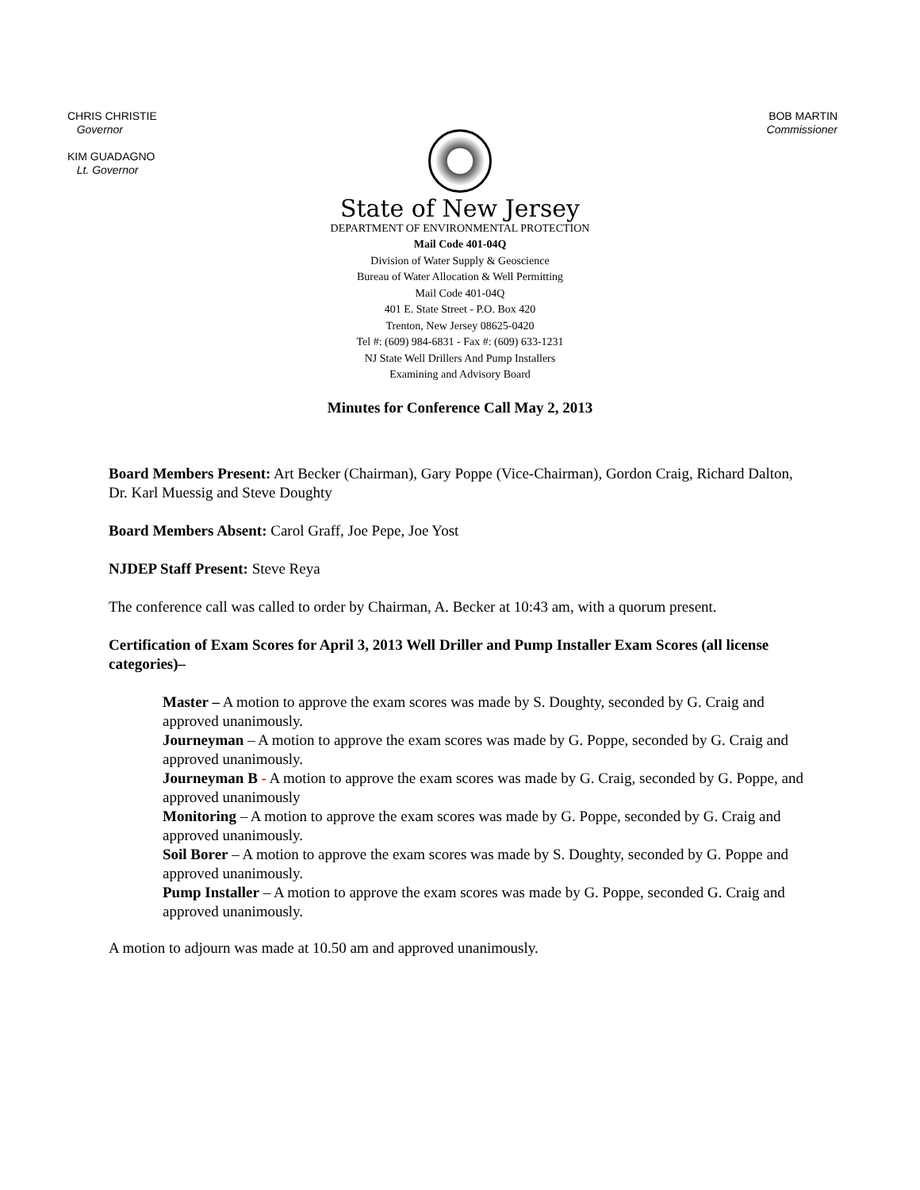CHRIS CHRISTIE
Governor
KIM GUADAGNO
Lt. Governor
BOB MARTIN
Commissioner
State of New Jersey
DEPARTMENT OF ENVIRONMENTAL PROTECTION
Mail Code 401-04Q
Division of Water Supply & Geoscience
Bureau of Water Allocation & Well Permitting
Mail Code 401-04Q
401 E. State Street - P.O. Box 420
Trenton, New Jersey 08625-0420
Tel #: (609) 984-6831 - Fax #: (609) 633-1231
NJ State Well Drillers And Pump Installers
Examining and Advisory Board
Minutes for Conference Call May 2, 2013
Board Members Present: Art Becker (Chairman), Gary Poppe (Vice-Chairman), Gordon Craig, Richard Dalton, Dr. Karl Muessig and Steve Doughty
Board Members Absent: Carol Graff, Joe Pepe, Joe Yost
NJDEP Staff Present: Steve Reya
The conference call was called to order by Chairman, A. Becker at 10:43 am, with a quorum present.
Certification of Exam Scores for April 3, 2013 Well Driller and Pump Installer Exam Scores (all license categories)–
Master – A motion to approve the exam scores was made by S. Doughty, seconded by G. Craig and approved unanimously.
Journeyman – A motion to approve the exam scores was made by G. Poppe, seconded by G. Craig and approved unanimously.
Journeyman B - A motion to approve the exam scores was made by G. Craig, seconded by G. Poppe, and approved unanimously
Monitoring – A motion to approve the exam scores was made by G. Poppe, seconded by G. Craig and approved unanimously.
Soil Borer – A motion to approve the exam scores was made by S. Doughty, seconded by G. Poppe and approved unanimously.
Pump Installer – A motion to approve the exam scores was made by G. Poppe, seconded G. Craig and approved unanimously.
A motion to adjourn was made at 10.50 am and approved unanimously.